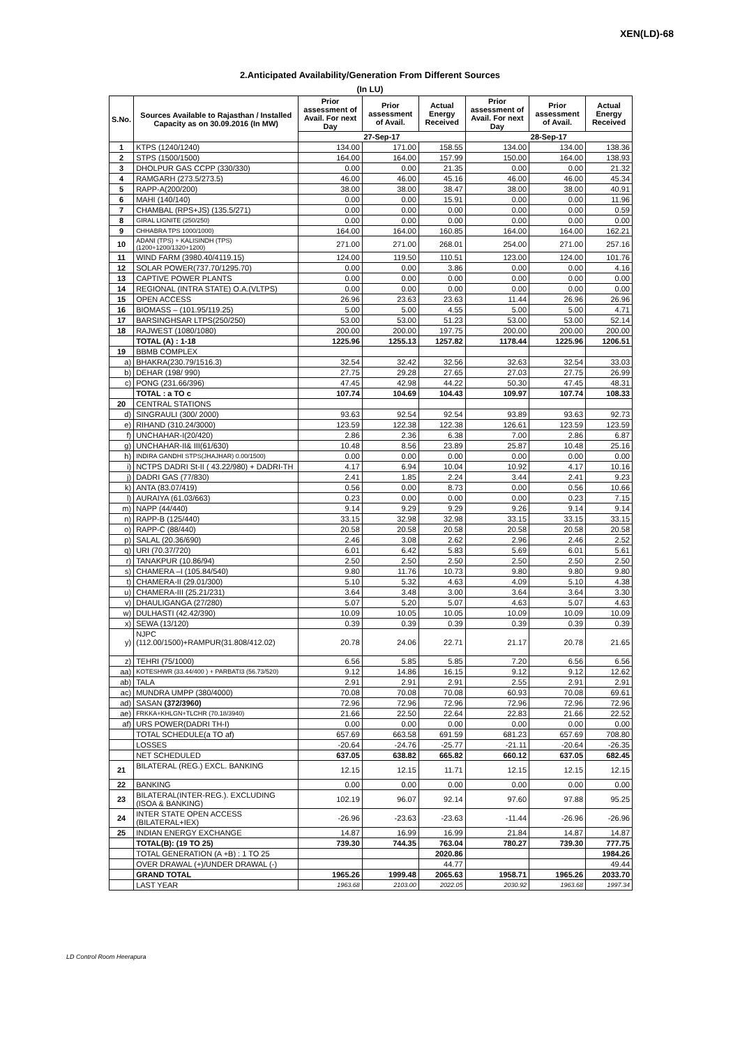XEN(LD)-68
2.Anticipated Availability/Generation From Different Sources
(In LU)
| S.No. | Sources Available to Rajasthan / Installed Capacity as on 30.09.2016 (In MW) | Prior assessment of Avail. For next Day | Prior assessment of Avail. | Actual Energy Received | Prior assessment of Avail. For next Day | Prior assessment of Avail. | Actual Energy Received |
| --- | --- | --- | --- | --- | --- | --- | --- |
| | | 27-Sep-17 | | | 28-Sep-17 | | |
| 1 | KTPS (1240/1240) | 134.00 | 171.00 | 158.55 | 134.00 | 134.00 | 138.36 |
| 2 | STPS (1500/1500) | 164.00 | 164.00 | 157.99 | 150.00 | 164.00 | 138.93 |
| 3 | DHOLPUR GAS CCPP (330/330) | 0.00 | 0.00 | 21.35 | 0.00 | 0.00 | 21.32 |
| 4 | RAMGARH (273.5/273.5) | 46.00 | 46.00 | 45.16 | 46.00 | 46.00 | 45.34 |
| 5 | RAPP-A(200/200) | 38.00 | 38.00 | 38.47 | 38.00 | 38.00 | 40.91 |
| 6 | MAHI (140/140) | 0.00 | 0.00 | 15.91 | 0.00 | 0.00 | 11.96 |
| 7 | CHAMBAL (RPS+JS) (135.5/271) | 0.00 | 0.00 | 0.00 | 0.00 | 0.00 | 0.59 |
| 8 | GIRAL LIGNITE (250/250) | 0.00 | 0.00 | 0.00 | 0.00 | 0.00 | 0.00 |
| 9 | CHHABRA TPS 1000/1000) | 164.00 | 164.00 | 160.85 | 164.00 | 164.00 | 162.21 |
| 10 | ADANI (TPS) + KALISINDH (TPS) (1200+1200/1320+1200) | 271.00 | 271.00 | 268.01 | 254.00 | 271.00 | 257.16 |
| 11 | WIND FARM (3980.40/4119.15) | 124.00 | 119.50 | 110.51 | 123.00 | 124.00 | 101.76 |
| 12 | SOLAR POWER(737.70/1295.70) | 0.00 | 0.00 | 3.86 | 0.00 | 0.00 | 4.16 |
| 13 | CAPTIVE POWER PLANTS | 0.00 | 0.00 | 0.00 | 0.00 | 0.00 | 0.00 |
| 14 | REGIONAL (INTRA STATE) O.A.(VLTPS) | 0.00 | 0.00 | 0.00 | 0.00 | 0.00 | 0.00 |
| 15 | OPEN ACCESS | 26.96 | 23.63 | 23.63 | 11.44 | 26.96 | 26.96 |
| 16 | BIOMASS – (101.95/119.25) | 5.00 | 5.00 | 4.55 | 5.00 | 5.00 | 4.71 |
| 17 | BARSINGHSAR LTPS(250/250) | 53.00 | 53.00 | 51.23 | 53.00 | 53.00 | 52.14 |
| 18 | RAJWEST (1080/1080) | 200.00 | 200.00 | 197.75 | 200.00 | 200.00 | 200.00 |
| | TOTAL (A) : 1-18 | 1225.96 | 1255.13 | 1257.82 | 1178.44 | 1225.96 | 1206.51 |
| 19 | BBMB COMPLEX | | | | | | |
| a) | BHAKRA(230.79/1516.3) | 32.54 | 32.42 | 32.56 | 32.63 | 32.54 | 33.03 |
| b) | DEHAR (198/ 990) | 27.75 | 29.28 | 27.65 | 27.03 | 27.75 | 26.99 |
| c) | PONG (231.66/396) | 47.45 | 42.98 | 44.22 | 50.30 | 47.45 | 48.31 |
| | TOTAL : a TO c | 107.74 | 104.69 | 104.43 | 109.97 | 107.74 | 108.33 |
| 20 | CENTRAL STATIONS | | | | | | |
| d) | SINGRAULI (300/ 2000) | 93.63 | 92.54 | 92.54 | 93.89 | 93.63 | 92.73 |
| e) | RIHAND (310.24/3000) | 123.59 | 122.38 | 122.38 | 126.61 | 123.59 | 123.59 |
| f) | UNCHAHAR-I(20/420) | 2.86 | 2.36 | 6.38 | 7.00 | 2.86 | 6.87 |
| g) | UNCHAHAR-II& III(61/630) | 10.48 | 8.56 | 23.89 | 25.87 | 10.48 | 25.16 |
| h) | INDIRA GANDHI STPS(JHAJHAR) 0.00/1500) | 0.00 | 0.00 | 0.00 | 0.00 | 0.00 | 0.00 |
| i) | NCTPS DADRI St-II ( 43.22/980) + DADRI-TH | 4.17 | 6.94 | 10.04 | 10.92 | 4.17 | 10.16 |
| j) | DADRI GAS (77/830) | 2.41 | 1.85 | 2.24 | 3.44 | 2.41 | 9.23 |
| k) | ANTA (83.07/419) | 0.56 | 0.00 | 8.73 | 0.00 | 0.56 | 10.66 |
| l) | AURAIYA (61.03/663) | 0.23 | 0.00 | 0.00 | 0.00 | 0.23 | 7.15 |
| m) | NAPP (44/440) | 9.14 | 9.29 | 9.29 | 9.26 | 9.14 | 9.14 |
| n) | RAPP-B (125/440) | 33.15 | 32.98 | 32.98 | 33.15 | 33.15 | 33.15 |
| o) | RAPP-C (88/440) | 20.58 | 20.58 | 20.58 | 20.58 | 20.58 | 20.58 |
| p) | SALAL (20.36/690) | 2.46 | 3.08 | 2.62 | 2.96 | 2.46 | 2.52 |
| q) | URI (70.37/720) | 6.01 | 6.42 | 5.83 | 5.69 | 6.01 | 5.61 |
| r) | TANAKPUR (10.86/94) | 2.50 | 2.50 | 2.50 | 2.50 | 2.50 | 2.50 |
| s) | CHAMERA –I (105.84/540) | 9.80 | 11.76 | 10.73 | 9.80 | 9.80 | 9.80 |
| t) | CHAMERA-II (29.01/300) | 5.10 | 5.32 | 4.63 | 4.09 | 5.10 | 4.38 |
| u) | CHAMERA-III (25.21/231) | 3.64 | 3.48 | 3.00 | 3.64 | 3.64 | 3.30 |
| v) | DHAULIGANGA (27/280) | 5.07 | 5.20 | 5.07 | 4.63 | 5.07 | 4.63 |
| w) | DULHASTI (42.42/390) | 10.09 | 10.05 | 10.05 | 10.09 | 10.09 | 10.09 |
| x) | SEWA (13/120) | 0.39 | 0.39 | 0.39 | 0.39 | 0.39 | 0.39 |
| y) | NJPC (112.00/1500)+RAMPUR(31.808/412.02) | 20.78 | 24.06 | 22.71 | 21.17 | 20.78 | 21.65 |
| z) | TEHRI (75/1000) | 6.56 | 5.85 | 5.85 | 7.20 | 6.56 | 6.56 |
| aa) | KOTESHWR (33.44/400 ) + PARBATI3 (56.73/520) | 9.12 | 14.86 | 16.15 | 9.12 | 9.12 | 12.62 |
| ab) | TALA | 2.91 | 2.91 | 2.91 | 2.55 | 2.91 | 2.91 |
| ac) | MUNDRA UMPP (380/4000) | 70.08 | 70.08 | 70.08 | 60.93 | 70.08 | 69.61 |
| ad) | SASAN (372/3960) | 72.96 | 72.96 | 72.96 | 72.96 | 72.96 | 72.96 |
| ae) | FRKKA+KHLGN+TLCHR (70.18/3940) | 21.66 | 22.50 | 22.64 | 22.83 | 21.66 | 22.52 |
| af) | URS POWER(DADRI TH-I) | 0.00 | 0.00 | 0.00 | 0.00 | 0.00 | 0.00 |
| | TOTAL SCHEDULE(a TO af) | 657.69 | 663.58 | 691.59 | 681.23 | 657.69 | 708.80 |
| | LOSSES | -20.64 | -24.76 | -25.77 | -21.11 | -20.64 | -26.35 |
| | NET SCHEDULED | 637.05 | 638.82 | 665.82 | 660.12 | 637.05 | 682.45 |
| 21 | BILATERAL (REG.) EXCL. BANKING | 12.15 | 12.15 | 11.71 | 12.15 | 12.15 | 12.15 |
| 22 | BANKING | 0.00 | 0.00 | 0.00 | 0.00 | 0.00 | 0.00 |
| 23 | BILATERAL(INTER-REG.). EXCLUDING (ISOA & BANKING) | 102.19 | 96.07 | 92.14 | 97.60 | 97.88 | 95.25 |
| 24 | INTER STATE OPEN ACCESS (BILATERAL+IEX) | -26.96 | -23.63 | -23.63 | -11.44 | -26.96 | -26.96 |
| 25 | INDIAN ENERGY EXCHANGE | 14.87 | 16.99 | 16.99 | 21.84 | 14.87 | 14.87 |
| | TOTAL(B): (19 TO 25) | 739.30 | 744.35 | 763.04 | 780.27 | 739.30 | 777.75 |
| | TOTAL GENERATION (A +B) : 1 TO 25 | | | 2020.86 | | | 1984.26 |
| | OVER DRAWAL (+)/UNDER DRAWAL (-) | | | 44.77 | | | 49.44 |
| | GRAND TOTAL | 1965.26 | 1999.48 | 2065.63 | 1958.71 | 1965.26 | 2033.70 |
| | LAST YEAR | 1963.68 | 2103.00 | 2022.05 | 2030.92 | 1963.68 | 1997.34 |
LD Control Room Heerapura